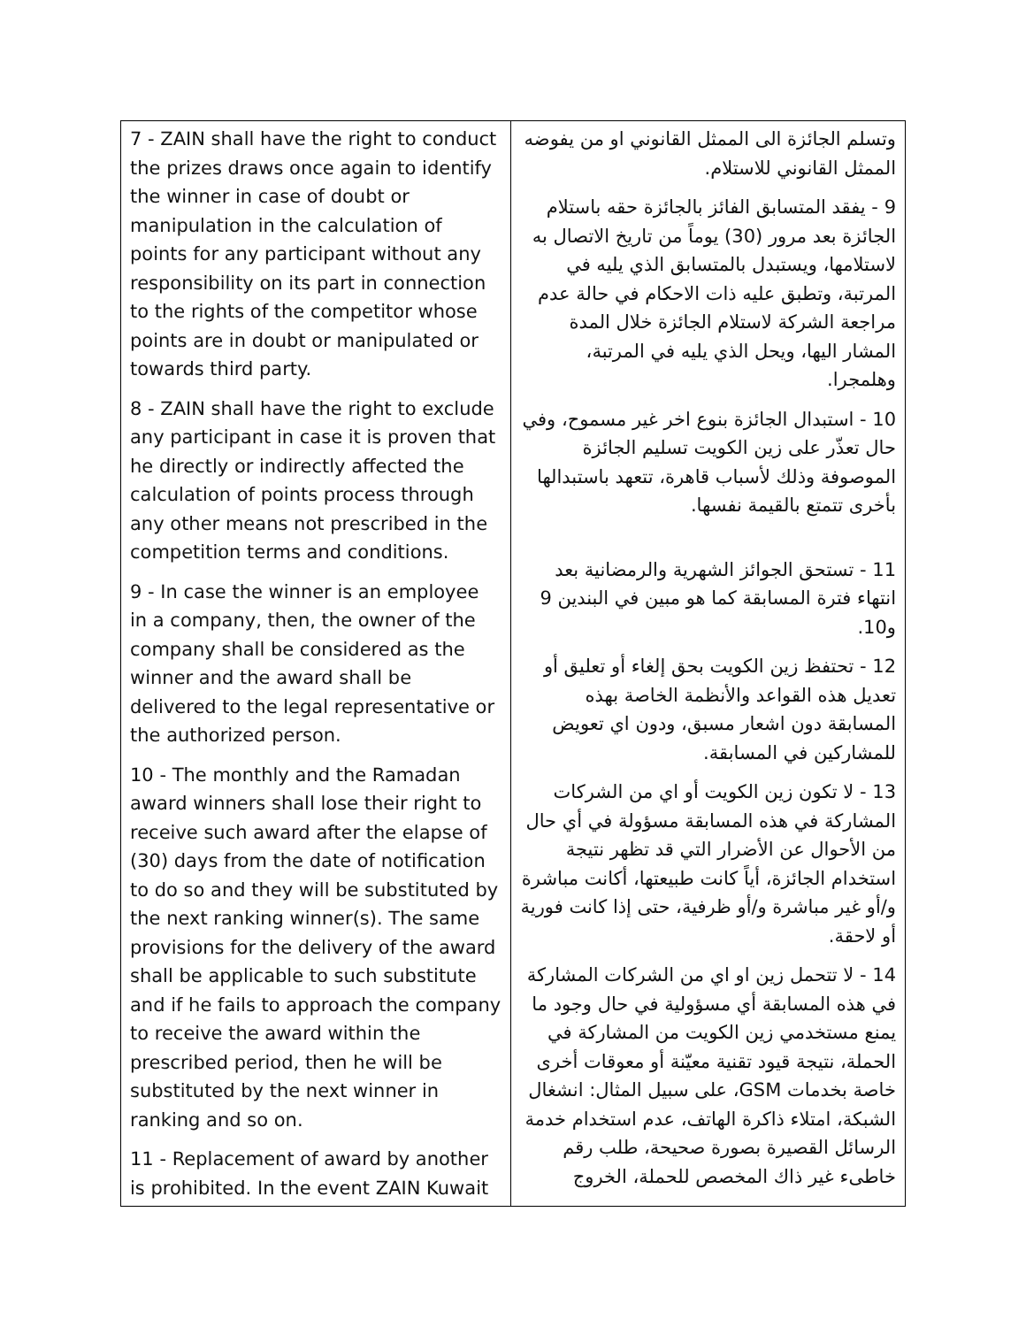| 7 - ZAIN shall have the right to conduct the prizes draws once again to identify the winner in case of doubt or manipulation in the calculation of points for any participant without any responsibility on its part in connection to the rights of the competitor whose points are in doubt or manipulated or towards third party. 8 - ZAIN shall have the right to exclude any participant in case it is proven that he directly or indirectly affected the calculation of points process through any other means not prescribed in the competition terms and conditions. 9 - In case the winner is an employee in a company, then, the owner of the company shall be considered as the winner and the award shall be delivered to the legal representative or the authorized person. 10 - The monthly and the Ramadan award winners shall lose their right to receive such award after the elapse of (30) days from the date of notification to do so and they will be substituted by the next ranking winner(s). The same provisions for the delivery of the award shall be applicable to such substitute and if he fails to approach the company to receive the award within the prescribed period, then he will be substituted by the next winner in ranking and so on. 11 - Replacement of award by another is prohibited. In the event ZAIN Kuwait | وتسلم الجائزة الى الممثل القانوني او من يفوضه الممثل القانوني للاستلام. 9 - يفقد المتسابق الفائز بالجائزة حقه باستلام الجائزة بعد مرور (30) يوماً من تاريخ الاتصال به لاستلامها، ويستبدل بالمتسابق الذي يليه في المرتبة، وتطبق عليه ذات الاحكام في حالة عدم مراجعة الشركة لاستلام الجائزة خلال المدة المشار اليها، ويحل الذي يليه في المرتبة، وهلمجرا. 10 - استبدال الجائزة بنوع اخر غير مسموح، وفي حال تعذّر على زين الكويت تسليم الجائزة الموصوفة وذلك لأسباب قاهرة، تتعهد باستبدالها بأخرى تتمتع بالقيمة نفسها. 11 - تستحق الجوائز الشهرية والرمضانية بعد انتهاء فترة المسابقة كما هو مبين في البندين 9 و10. 12 - تحتفظ زين الكويت بحق إلغاء أو تعليق أو تعديل هذه القواعد والأنظمة الخاصة بهذه المسابقة دون اشعار مسبق، ودون اي تعويض للمشاركين في المسابقة. 13 - لا تكون زين الكويت أو اي من الشركات المشاركة في هذه المسابقة مسؤولة في أي حال من الأحوال عن الأضرار التي قد تظهر نتيجة استخدام الجائزة، أياً كانت طبيعتها، أكانت مباشرة و/أو غير مباشرة و/أو ظرفية، حتى إذا كانت فورية أو لاحقة. 14 - لا تتحمل زين او اي من الشركات المشاركة في هذه المسابقة أي مسؤولية في حال وجود ما يمنع مستخدمي زين الكويت من المشاركة في الحملة، نتيجة قيود تقنية معيّنة أو معوقات أخرى خاصة بخدمات GSM، على سبيل المثال: انشغال الشبكة، امتلاء ذاكرة الهاتف، عدم استخدام خدمة الرسائل القصيرة بصورة صحيحة، طلب رقم خاطىء غير ذاك المخصص للحملة، الخروج |